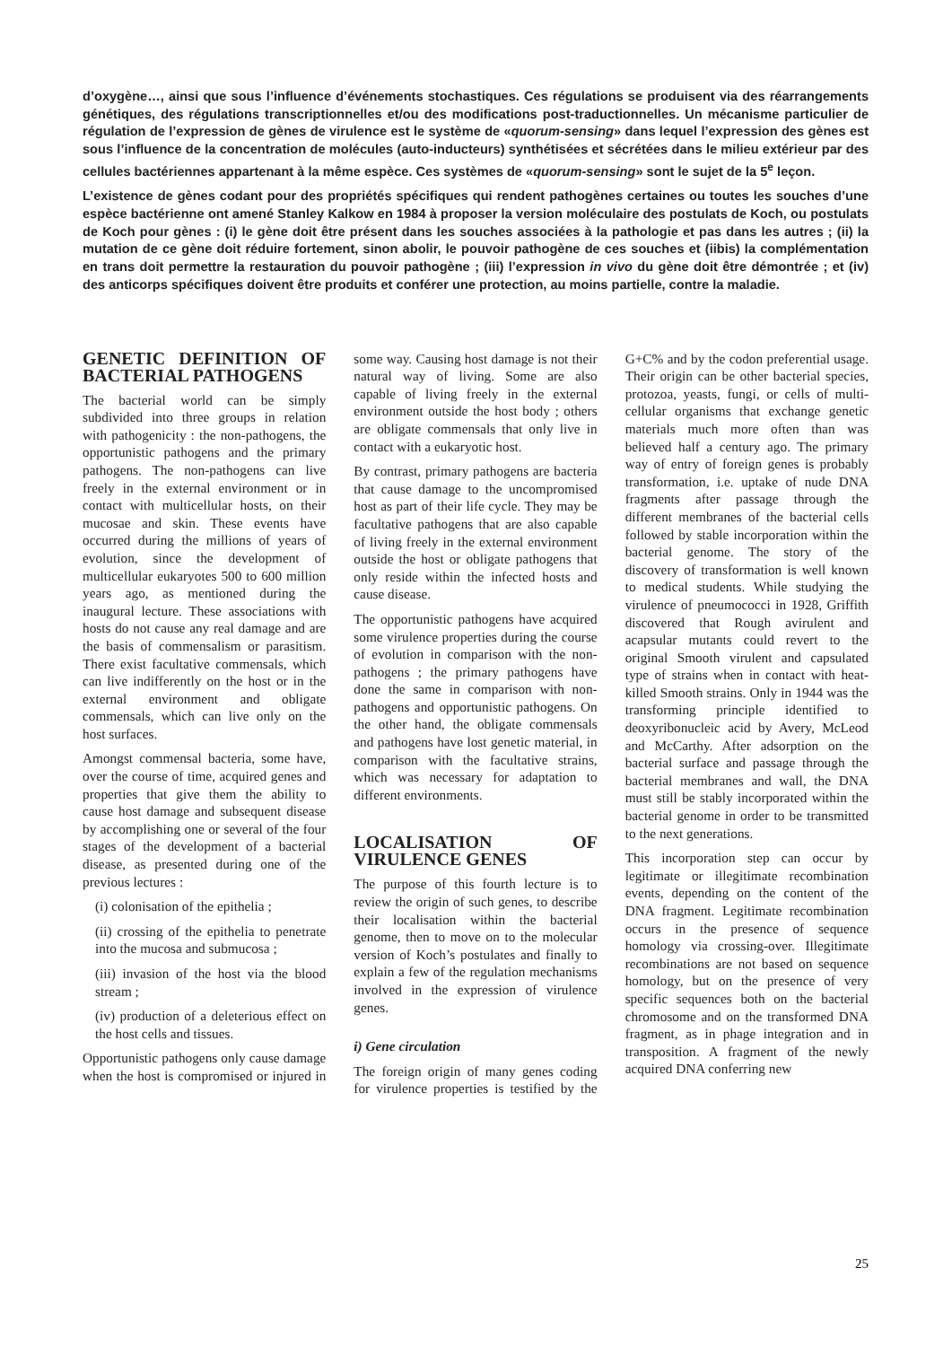d’oxygène…, ainsi que sous l’influence d’événements stochastiques. Ces régulations se produisent via des réarrangements génétiques, des régulations transcriptionnelles et/ou des modifications post-traductionnelles. Un mécanisme particulier de régulation de l’expression de gènes de virulence est le système de «quorum-sensing» dans lequel l’expression des gènes est sous l’influence de la concentration de molécules (auto-inducteurs) synthétisées et sécrétées dans le milieu extérieur par des cellules bactériennes appartenant à la même espèce. Ces systèmes de «quorum-sensing» sont le sujet de la 5<sup>e</sup> leçon.
L’existence de gènes codant pour des propriétés spécifiques qui rendent pathogènes certaines ou toutes les souches d’une espèce bactérienne ont amené Stanley Kalkow en 1984 à proposer la version moléculaire des postulats de Koch, ou postulats de Koch pour gènes : (i) le gène doit être présent dans les souches associées à la pathologie et pas dans les autres ; (ii) la mutation de ce gène doit réduire fortement, sinon abolir, le pouvoir pathogène de ces souches et (iibis) la complémentation en trans doit permettre la restauration du pouvoir pathogène ; (iii) l’expression in vivo du gène doit être démontrée ; et (iv) des anticorps spécifiques doivent être produits et conférer une protection, au moins partielle, contre la maladie.
GENETIC DEFINITION OF BACTERIAL PATHOGENS
The bacterial world can be simply subdivided into three groups in relation with pathogenicity : the non-pathogens, the opportunistic pathogens and the primary pathogens. The non-pathogens can live freely in the external environment or in contact with multicellular hosts, on their mucosae and skin. These events have occurred during the millions of years of evolution, since the development of multicellular eukaryotes 500 to 600 million years ago, as mentioned during the inaugural lecture. These associations with hosts do not cause any real damage and are the basis of commensalism or parasitism. There exist facultative commensals, which can live indifferently on the host or in the external environment and obligate commensals, which can live only on the host surfaces.
Amongst commensal bacteria, some have, over the course of time, acquired genes and properties that give them the ability to cause host damage and subsequent disease by accomplishing one or several of the four stages of the development of a bacterial disease, as presented during one of the previous lectures :
(i) colonisation of the epithelia ;
(ii) crossing of the epithelia to penetrate into the mucosa and submucosa ;
(iii) invasion of the host via the blood stream ;
(iv) production of a deleterious effect on the host cells and tissues.
Opportunistic pathogens only cause damage when the host is compromised or injured in some way. Causing host damage is not their natural way of living. Some are also capable of living freely in the external environment outside the host body ; others are obligate commensals that only live in contact with a eukaryotic host.
By contrast, primary pathogens are bacteria that cause damage to the uncompromised host as part of their life cycle. They may be facultative pathogens that are also capable of living freely in the external environment outside the host or obligate pathogens that only reside within the infected hosts and cause disease.
The opportunistic pathogens have acquired some virulence properties during the course of evolution in comparison with the non-pathogens ; the primary pathogens have done the same in comparison with non-pathogens and opportunistic pathogens. On the other hand, the obligate commensals and pathogens have lost genetic material, in comparison with the facultative strains, which was necessary for adaptation to different environments.
LOCALISATION OF VIRULENCE GENES
The purpose of this fourth lecture is to review the origin of such genes, to describe their localisation within the bacterial genome, then to move on to the molecular version of Koch’s postulates and finally to explain a few of the regulation mechanisms involved in the expression of virulence genes.
i) Gene circulation
The foreign origin of many genes coding for virulence properties is testified by the G+C% and by the codon preferential usage. Their origin can be other bacterial species, protozoa, yeasts, fungi, or cells of multi-cellular organisms that exchange genetic materials much more often than was believed half a century ago. The primary way of entry of foreign genes is probably transformation, i.e. uptake of nude DNA fragments after passage through the different membranes of the bacterial cells followed by stable incorporation within the bacterial genome. The story of the discovery of transformation is well known to medical students. While studying the virulence of pneumococci in 1928, Griffith discovered that Rough avirulent and acapsular mutants could revert to the original Smooth virulent and capsulated type of strains when in contact with heat-killed Smooth strains. Only in 1944 was the transforming principle identified to deoxyribonucleic acid by Avery, McLeod and McCarthy. After adsorption on the bacterial surface and passage through the bacterial membranes and wall, the DNA must still be stably incorporated within the bacterial genome in order to be transmitted to the next generations.
This incorporation step can occur by legitimate or illegitimate recombination events, depending on the content of the DNA fragment. Legitimate recombination occurs in the presence of sequence homology via crossing-over. Illegitimate recombinations are not based on sequence homology, but on the presence of very specific sequences both on the bacterial chromosome and on the transformed DNA fragment, as in phage integration and in transposition. A fragment of the newly acquired DNA conferring new
25